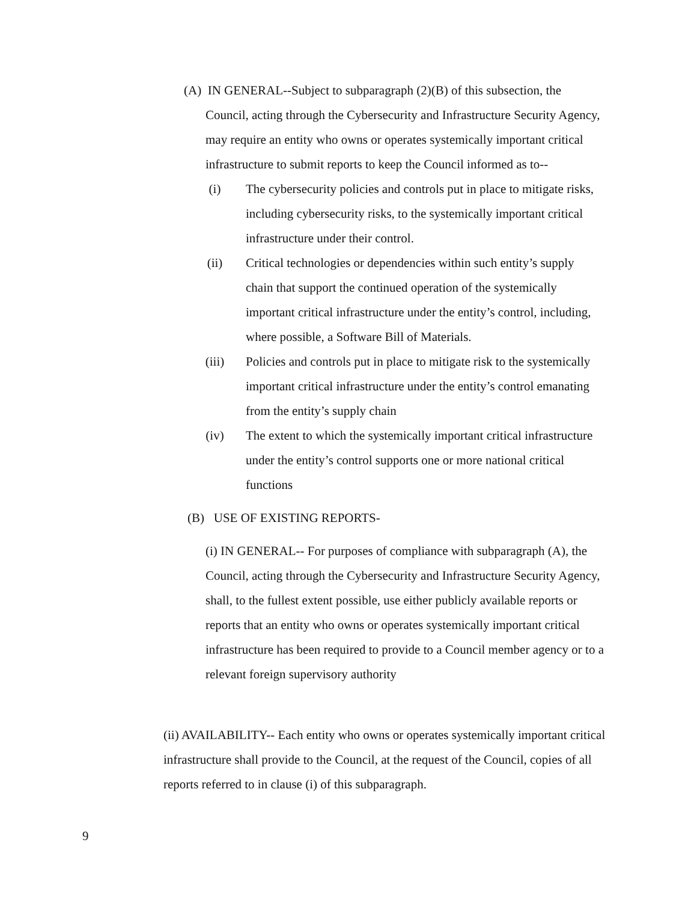(A) IN GENERAL--Subject to subparagraph (2)(B) of this subsection, the Council, acting through the Cybersecurity and Infrastructure Security Agency, may require an entity who owns or operates systemically important critical infrastructure to submit reports to keep the Council informed as to--
(i) The cybersecurity policies and controls put in place to mitigate risks, including cybersecurity risks, to the systemically important critical infrastructure under their control.
(ii) Critical technologies or dependencies within such entity’s supply chain that support the continued operation of the systemically important critical infrastructure under the entity’s control, including, where possible, a Software Bill of Materials.
(iii) Policies and controls put in place to mitigate risk to the systemically important critical infrastructure under the entity’s control emanating from the entity’s supply chain
(iv) The extent to which the systemically important critical infrastructure under the entity’s control supports one or more national critical functions
(B) USE OF EXISTING REPORTS-
(i) IN GENERAL-- For purposes of compliance with subparagraph (A), the Council, acting through the Cybersecurity and Infrastructure Security Agency, shall, to the fullest extent possible, use either publicly available reports or reports that an entity who owns or operates systemically important critical infrastructure has been required to provide to a Council member agency or to a relevant foreign supervisory authority
(ii) AVAILABILITY-- Each entity who owns or operates systemically important critical infrastructure shall provide to the Council, at the request of the Council, copies of all reports referred to in clause (i) of this subparagraph.
9